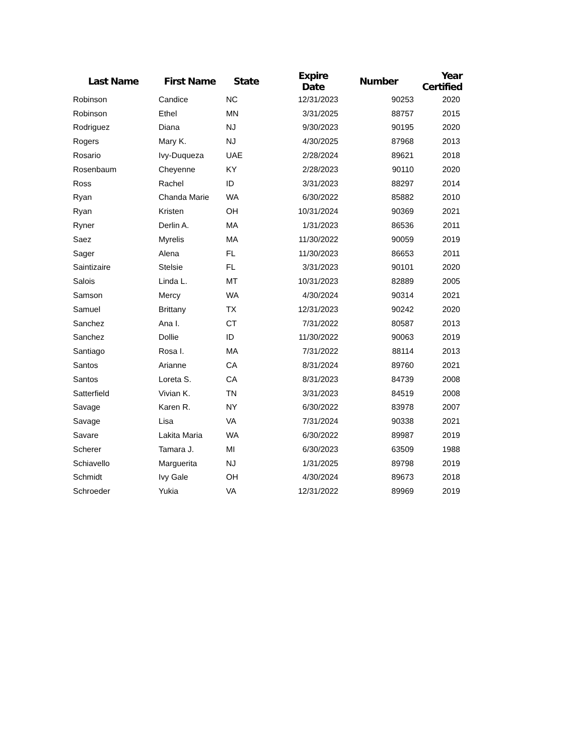| Last Name | First Name | State | Expire Date | Number | Year Certified |
| --- | --- | --- | --- | --- | --- |
| Robinson | Candice | NC | 12/31/2023 | 90253 | 2020 |
| Robinson | Ethel | MN | 3/31/2025 | 88757 | 2015 |
| Rodriguez | Diana | NJ | 9/30/2023 | 90195 | 2020 |
| Rogers | Mary K. | NJ | 4/30/2025 | 87968 | 2013 |
| Rosario | Ivy-Duqueza | UAE | 2/28/2024 | 89621 | 2018 |
| Rosenbaum | Cheyenne | KY | 2/28/2023 | 90110 | 2020 |
| Ross | Rachel | ID | 3/31/2023 | 88297 | 2014 |
| Ryan | Chanda Marie | WA | 6/30/2022 | 85882 | 2010 |
| Ryan | Kristen | OH | 10/31/2024 | 90369 | 2021 |
| Ryner | Derlin A. | MA | 1/31/2023 | 86536 | 2011 |
| Saez | Myrelis | MA | 11/30/2022 | 90059 | 2019 |
| Sager | Alena | FL | 11/30/2023 | 86653 | 2011 |
| Saintizaire | Stelsie | FL | 3/31/2023 | 90101 | 2020 |
| Salois | Linda L. | MT | 10/31/2023 | 82889 | 2005 |
| Samson | Mercy | WA | 4/30/2024 | 90314 | 2021 |
| Samuel | Brittany | TX | 12/31/2023 | 90242 | 2020 |
| Sanchez | Ana I. | CT | 7/31/2022 | 80587 | 2013 |
| Sanchez | Dollie | ID | 11/30/2022 | 90063 | 2019 |
| Santiago | Rosa I. | MA | 7/31/2022 | 88114 | 2013 |
| Santos | Arianne | CA | 8/31/2024 | 89760 | 2021 |
| Santos | Loreta S. | CA | 8/31/2023 | 84739 | 2008 |
| Satterfield | Vivian K. | TN | 3/31/2023 | 84519 | 2008 |
| Savage | Karen R. | NY | 6/30/2022 | 83978 | 2007 |
| Savage | Lisa | VA | 7/31/2024 | 90338 | 2021 |
| Savare | Lakita Maria | WA | 6/30/2022 | 89987 | 2019 |
| Scherer | Tamara J. | MI | 6/30/2023 | 63509 | 1988 |
| Schiavello | Marguerita | NJ | 1/31/2025 | 89798 | 2019 |
| Schmidt | Ivy Gale | OH | 4/30/2024 | 89673 | 2018 |
| Schroeder | Yukia | VA | 12/31/2022 | 89969 | 2019 |